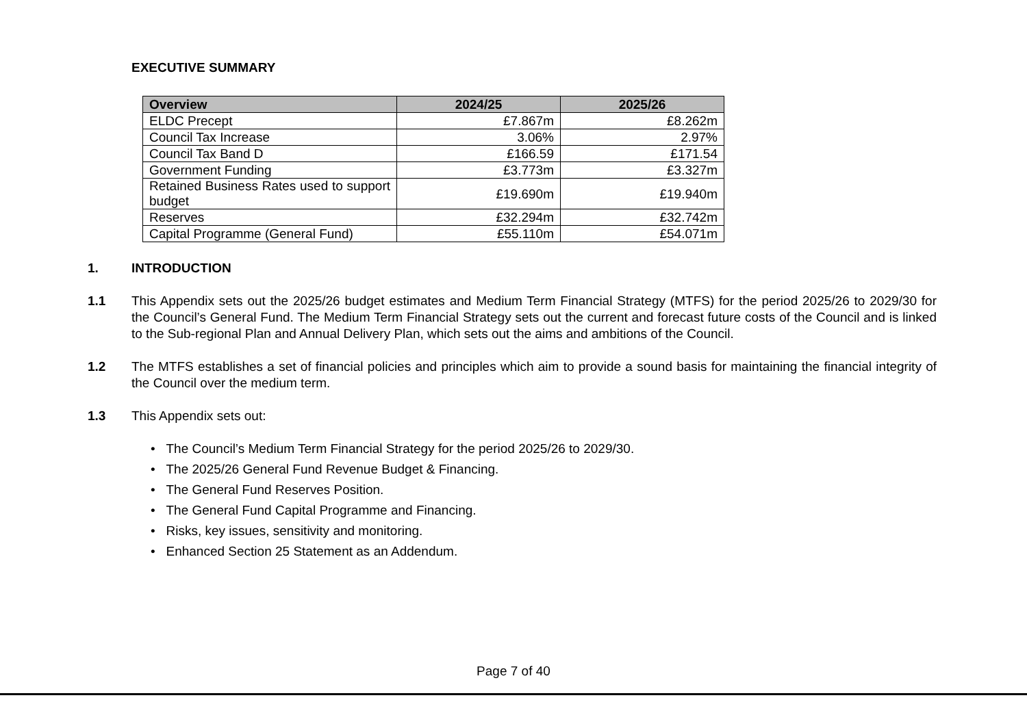EXECUTIVE SUMMARY
| Overview | 2024/25 | 2025/26 |
| --- | --- | --- |
| ELDC Precept | £7.867m | £8.262m |
| Council Tax Increase | 3.06% | 2.97% |
| Council Tax Band D | £166.59 | £171.54 |
| Government Funding | £3.773m | £3.327m |
| Retained Business Rates used to support budget | £19.690m | £19.940m |
| Reserves | £32.294m | £32.742m |
| Capital Programme (General Fund) | £55.110m | £54.071m |
1. INTRODUCTION
1.1 This Appendix sets out the 2025/26 budget estimates and Medium Term Financial Strategy (MTFS) for the period 2025/26 to 2029/30 for the Council’s General Fund. The Medium Term Financial Strategy sets out the current and forecast future costs of the Council and is linked to the Sub-regional Plan and Annual Delivery Plan, which sets out the aims and ambitions of the Council.
1.2 The MTFS establishes a set of financial policies and principles which aim to provide a sound basis for maintaining the financial integrity of the Council over the medium term.
1.3 This Appendix sets out:
• The Council’s Medium Term Financial Strategy for the period 2025/26 to 2029/30.
• The 2025/26 General Fund Revenue Budget & Financing.
• The General Fund Reserves Position.
• The General Fund Capital Programme and Financing.
• Risks, key issues, sensitivity and monitoring.
• Enhanced Section 25 Statement as an Addendum.
Page 7 of 40